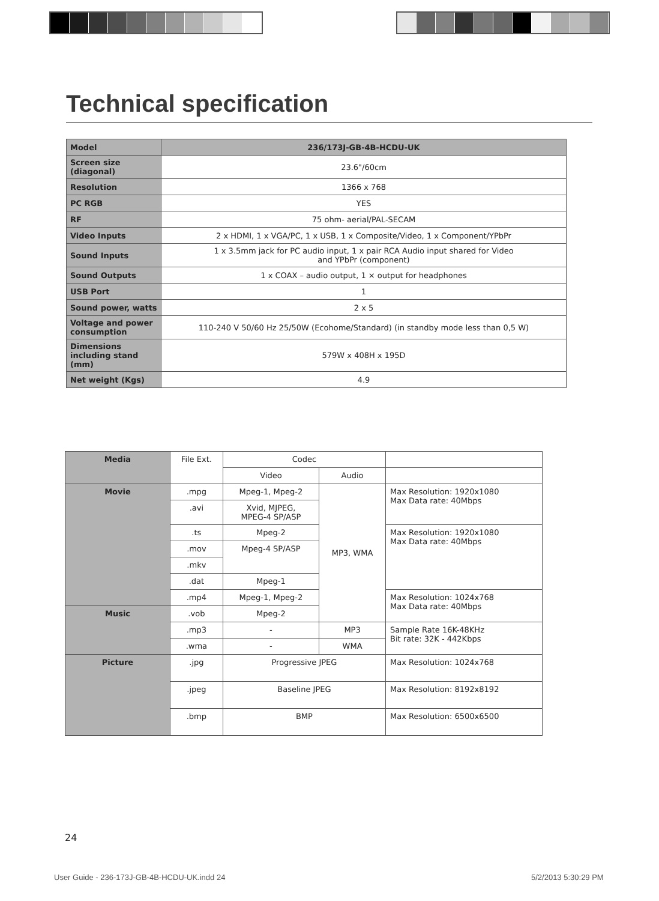Technical specification
| Model | 236/173J-GB-4B-HCDU-UK |
| Screen size (diagonal) | 23.6"/60cm |
| Resolution | 1366 x 768 |
| PC RGB | YES |
| RF | 75 ohm- aerial/PAL-SECAM |
| Video Inputs | 2 x HDMI, 1 x VGA/PC, 1 x USB, 1 x Composite/Video, 1 x Component/YPbPr |
| Sound Inputs | 1 x 3.5mm jack for PC audio input, 1 x pair RCA Audio input shared for Video and YPbPr (component) |
| Sound Outputs | 1 x COAX – audio output, 1 × output for headphones |
| USB Port | 1 |
| Sound power, watts | 2 x 5 |
| Voltage and power consumption | 110-240 V 50/60 Hz 25/50W (Ecohome/Standard) (in standby mode less than 0,5 W) |
| Dimensions including stand (mm) | 579W x 408H x 195D |
| Net weight (Kgs) | 4.9 |
| Media | File Ext. | Codec | | |
| | | Video | Audio | |
| Movie | .mpg | Mpeg-1, Mpeg-2 | MP3, WMA | Max Resolution: 1920x1080 Max Data rate: 40Mbps |
| | .avi | Xvid, MJPEG, MPEG-4 SP/ASP | | |
| | .ts | Mpeg-2 | | Max Resolution: 1920x1080 Max Data rate: 40Mbps |
| | .mov | Mpeg-4 SP/ASP | | |
| | .mkv | | | |
| | .dat | Mpeg-1 | | |
| | .mp4 | Mpeg-1, Mpeg-2 | | Max Resolution: 1024x768 Max Data rate: 40Mbps |
| Music | .vob | Mpeg-2 | | |
| | .mp3 | - | MP3 | Sample Rate 16K-48KHz Bit rate: 32K - 442Kbps |
| | .wma | - | WMA | |
| Picture | .jpg | Progressive JPEG | | Max Resolution: 1024x768 |
| | .jpeg | Baseline JPEG | | Max Resolution: 8192x8192 |
| | .bmp | BMP | | Max Resolution: 6500x6500 |
24
User Guide - 236-173J-GB-4B-HCDU-UK.indd 24
5/2/2013 5:30:29 PM